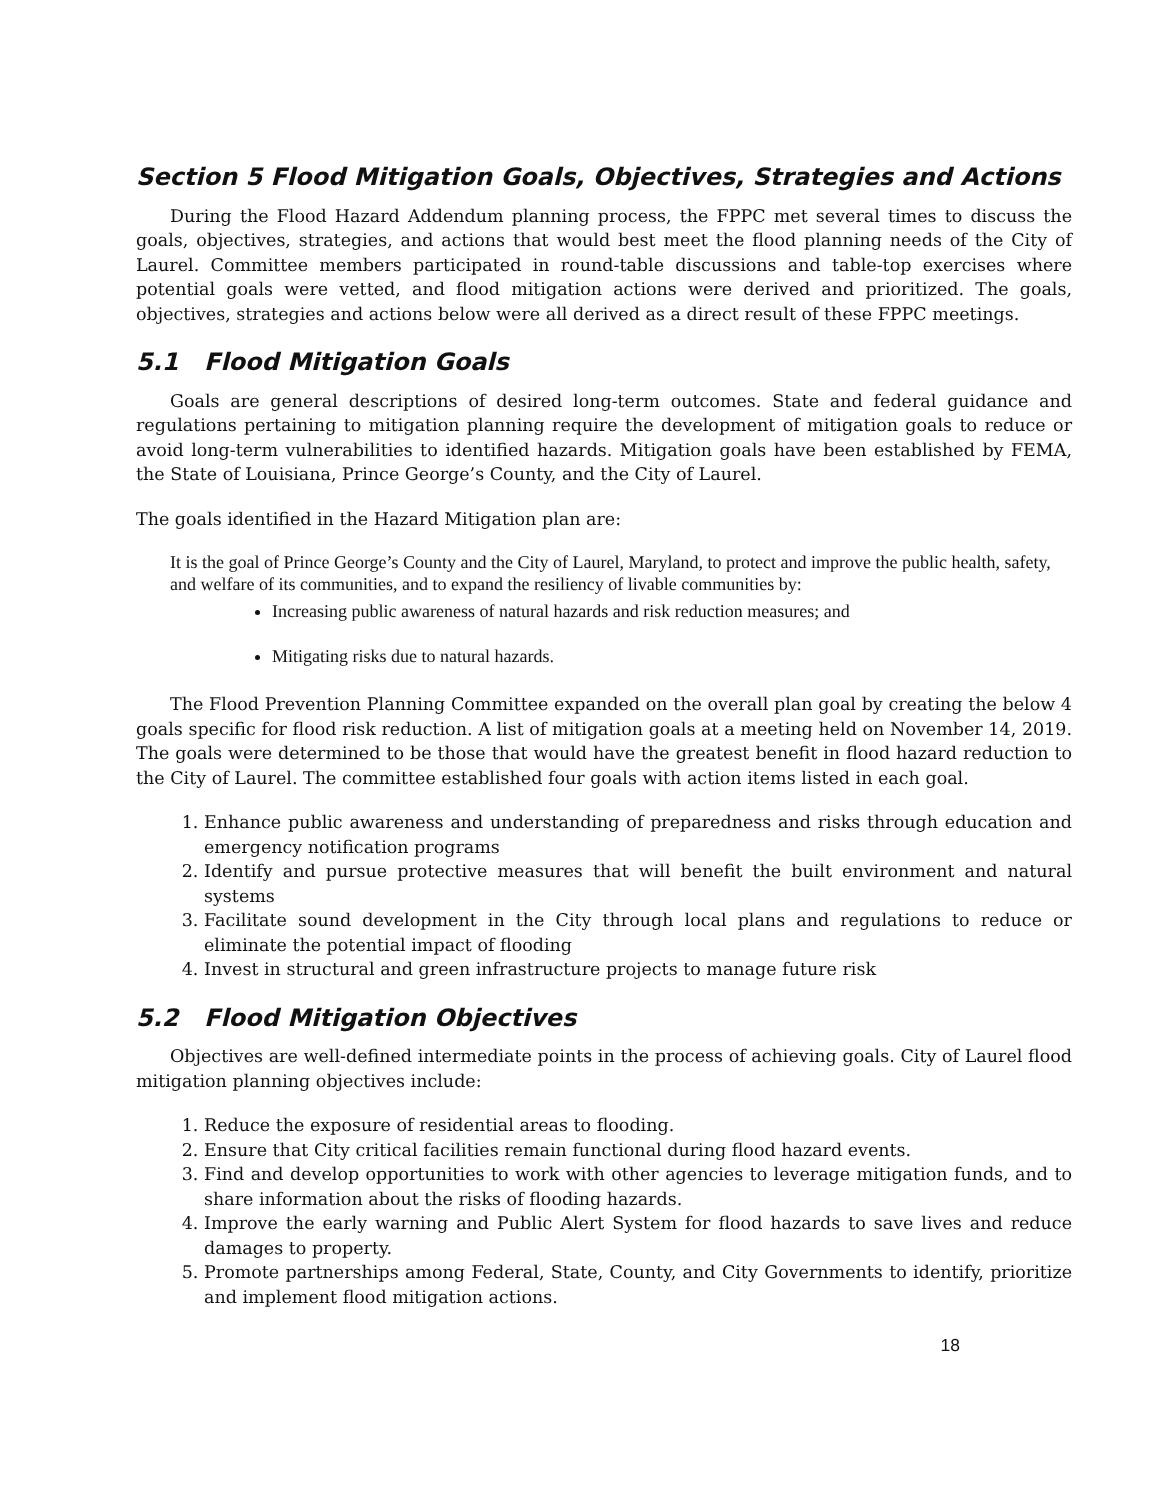Section 5 Flood Mitigation Goals, Objectives, Strategies and Actions
During the Flood Hazard Addendum planning process, the FPPC met several times to discuss the goals, objectives, strategies, and actions that would best meet the flood planning needs of the City of Laurel. Committee members participated in round-table discussions and table-top exercises where potential goals were vetted, and flood mitigation actions were derived and prioritized. The goals, objectives, strategies and actions below were all derived as a direct result of these FPPC meetings.
5.1 Flood Mitigation Goals
Goals are general descriptions of desired long-term outcomes. State and federal guidance and regulations pertaining to mitigation planning require the development of mitigation goals to reduce or avoid long-term vulnerabilities to identified hazards. Mitigation goals have been established by FEMA, the State of Louisiana, Prince George’s County, and the City of Laurel.
The goals identified in the Hazard Mitigation plan are:
It is the goal of Prince George’s County and the City of Laurel, Maryland, to protect and improve the public health, safety, and welfare of its communities, and to expand the resiliency of livable communities by:
Increasing public awareness of natural hazards and risk reduction measures; and
Mitigating risks due to natural hazards.
The Flood Prevention Planning Committee expanded on the overall plan goal by creating the below 4 goals specific for flood risk reduction. A list of mitigation goals at a meeting held on November 14, 2019. The goals were determined to be those that would have the greatest benefit in flood hazard reduction to the City of Laurel. The committee established four goals with action items listed in each goal.
1. Enhance public awareness and understanding of preparedness and risks through education and emergency notification programs
2. Identify and pursue protective measures that will benefit the built environment and natural systems
3. Facilitate sound development in the City through local plans and regulations to reduce or eliminate the potential impact of flooding
4. Invest in structural and green infrastructure projects to manage future risk
5.2 Flood Mitigation Objectives
Objectives are well-defined intermediate points in the process of achieving goals. City of Laurel flood mitigation planning objectives include:
1. Reduce the exposure of residential areas to flooding.
2. Ensure that City critical facilities remain functional during flood hazard events.
3. Find and develop opportunities to work with other agencies to leverage mitigation funds, and to share information about the risks of flooding hazards.
4. Improve the early warning and Public Alert System for flood hazards to save lives and reduce damages to property.
5. Promote partnerships among Federal, State, County, and City Governments to identify, prioritize and implement flood mitigation actions.
18